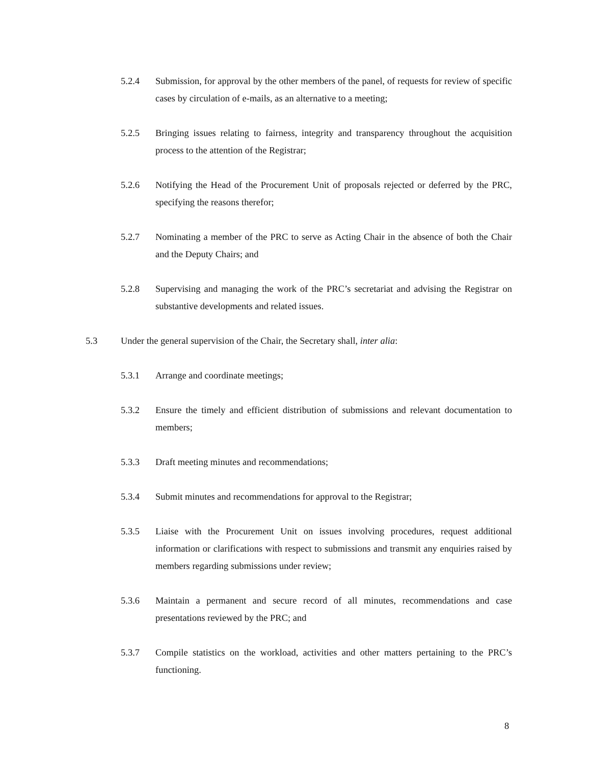5.2.4 Submission, for approval by the other members of the panel, of requests for review of specific cases by circulation of e-mails, as an alternative to a meeting;
5.2.5 Bringing issues relating to fairness, integrity and transparency throughout the acquisition process to the attention of the Registrar;
5.2.6 Notifying the Head of the Procurement Unit of proposals rejected or deferred by the PRC, specifying the reasons therefor;
5.2.7 Nominating a member of the PRC to serve as Acting Chair in the absence of both the Chair and the Deputy Chairs; and
5.2.8 Supervising and managing the work of the PRC’s secretariat and advising the Registrar on substantive developments and related issues.
5.3 Under the general supervision of the Chair, the Secretary shall, inter alia:
5.3.1 Arrange and coordinate meetings;
5.3.2 Ensure the timely and efficient distribution of submissions and relevant documentation to members;
5.3.3 Draft meeting minutes and recommendations;
5.3.4 Submit minutes and recommendations for approval to the Registrar;
5.3.5 Liaise with the Procurement Unit on issues involving procedures, request additional information or clarifications with respect to submissions and transmit any enquiries raised by members regarding submissions under review;
5.3.6 Maintain a permanent and secure record of all minutes, recommendations and case presentations reviewed by the PRC; and
5.3.7 Compile statistics on the workload, activities and other matters pertaining to the PRC’s functioning.
8